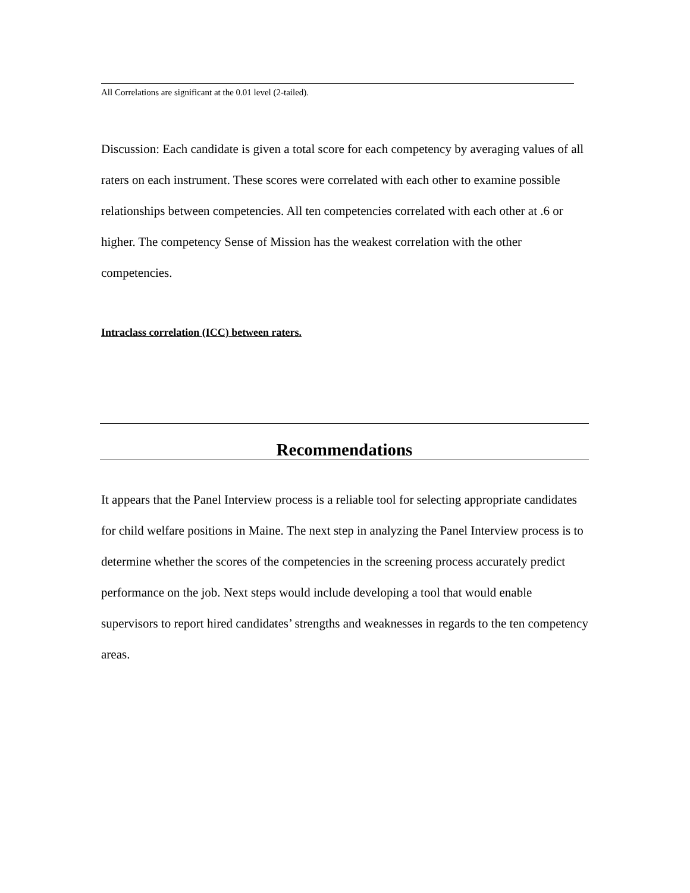All Correlations are significant at the 0.01 level (2-tailed).
Discussion: Each candidate is given a total score for each competency by averaging values of all raters on each instrument. These scores were correlated with each other to examine possible relationships between competencies. All ten competencies correlated with each other at .6 or higher. The competency Sense of Mission has the weakest correlation with the other competencies.
Intraclass correlation (ICC) between raters.
Recommendations
It appears that the Panel Interview process is a reliable tool for selecting appropriate candidates for child welfare positions in Maine. The next step in analyzing the Panel Interview process is to determine whether the scores of the competencies in the screening process accurately predict performance on the job. Next steps would include developing a tool that would enable supervisors to report hired candidates’ strengths and weaknesses in regards to the ten competency areas.